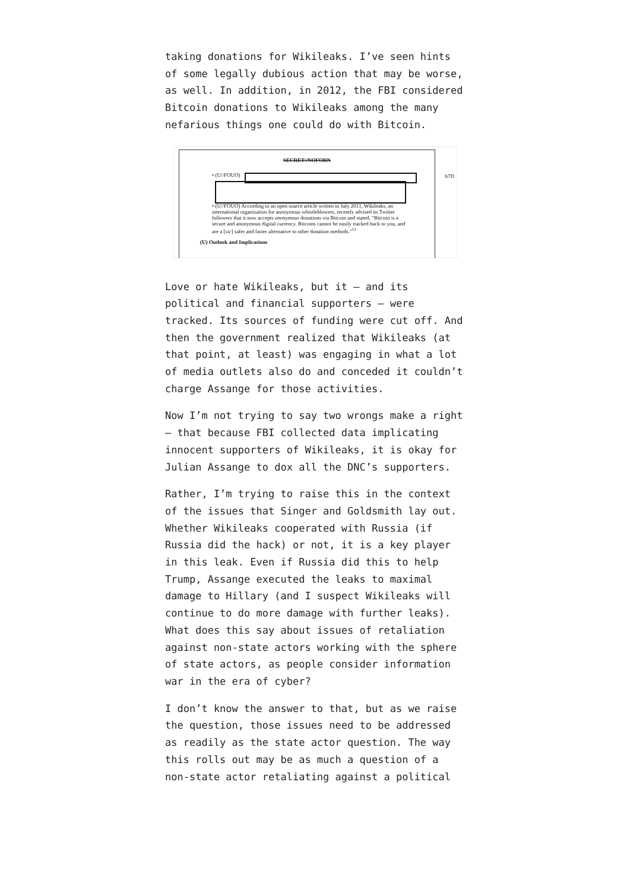taking donations for Wikileaks. I’ve seen hints of some legally dubious action that may be worse, as well. In addition, in 2012, the FBI considered Bitcoin donations to Wikileaks among the many nefarious things one could do with Bitcoin.
SECRET//NOFORN
• (U//FOUO)
• (U//FOUO) According to an open source article written in July 2011, Wikileaks, an international organization for anonymous whistleblowers, recently advised its Twitter followers that it now accepts anonymous donations via Bitcoin and stated, “Bitcoin is a secure and anonymous digital currency. Bitcoins cannot be easily tracked back to you, and are a [sic] safer and faster alternative to other donation methods.”<sup>11</sup>
(U) Outlook and Implications
b7D
Love or hate Wikileaks, but it — and its political and financial supporters — were tracked. Its sources of funding were cut off. And then the government realized that Wikileaks (at that point, at least) was engaging in what a lot of media outlets also do and conceded it couldn’t charge Assange for those activities.
Now I’m not trying to say two wrongs make a right — that because FBI collected data implicating innocent supporters of Wikileaks, it is okay for Julian Assange to dox all the DNC’s supporters.
Rather, I’m trying to raise this in the context of the issues that Singer and Goldsmith lay out. Whether Wikileaks cooperated with Russia (if Russia did the hack) or not, it is a key player in this leak. Even if Russia did this to help Trump, Assange executed the leaks to maximal damage to Hillary (and I suspect Wikileaks will continue to do more damage with further leaks). What does this say about issues of retaliation against non-state actors working with the sphere of state actors, as people consider information war in the era of cyber?
I don’t know the answer to that, but as we raise the question, those issues need to be addressed as readily as the state actor question. The way this rolls out may be as much a question of a non-state actor retaliating against a political